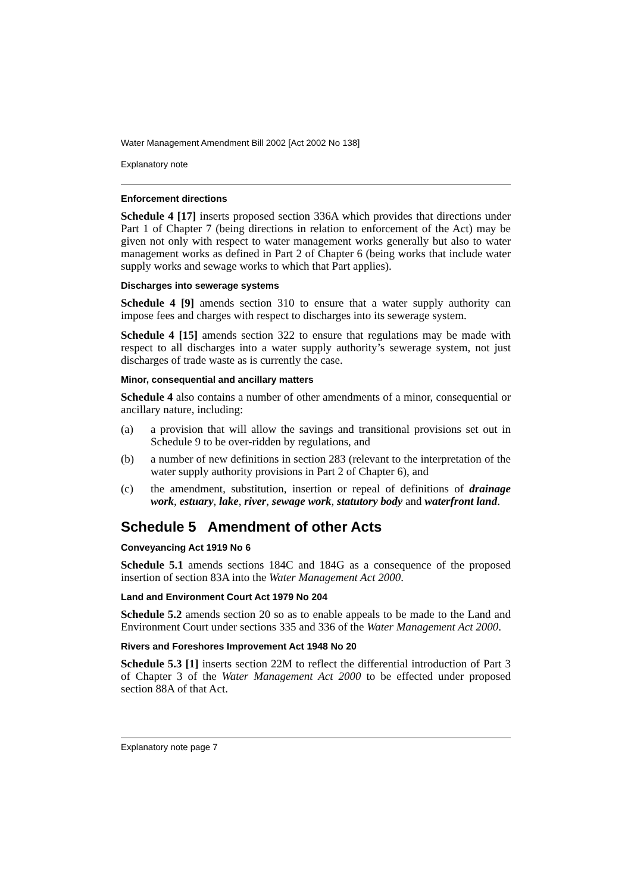Water Management Amendment Bill 2002 [Act 2002 No 138]
Explanatory note
Enforcement directions
Schedule 4 [17] inserts proposed section 336A which provides that directions under Part 1 of Chapter 7 (being directions in relation to enforcement of the Act) may be given not only with respect to water management works generally but also to water management works as defined in Part 2 of Chapter 6 (being works that include water supply works and sewage works to which that Part applies).
Discharges into sewerage systems
Schedule 4 [9] amends section 310 to ensure that a water supply authority can impose fees and charges with respect to discharges into its sewerage system.
Schedule 4 [15] amends section 322 to ensure that regulations may be made with respect to all discharges into a water supply authority’s sewerage system, not just discharges of trade waste as is currently the case.
Minor, consequential and ancillary matters
Schedule 4 also contains a number of other amendments of a minor, consequential or ancillary nature, including:
(a) a provision that will allow the savings and transitional provisions set out in Schedule 9 to be over-ridden by regulations, and
(b) a number of new definitions in section 283 (relevant to the interpretation of the water supply authority provisions in Part 2 of Chapter 6), and
(c) the amendment, substitution, insertion or repeal of definitions of drainage work, estuary, lake, river, sewage work, statutory body and waterfront land.
Schedule 5 Amendment of other Acts
Conveyancing Act 1919 No 6
Schedule 5.1 amends sections 184C and 184G as a consequence of the proposed insertion of section 83A into the Water Management Act 2000.
Land and Environment Court Act 1979 No 204
Schedule 5.2 amends section 20 so as to enable appeals to be made to the Land and Environment Court under sections 335 and 336 of the Water Management Act 2000.
Rivers and Foreshores Improvement Act 1948 No 20
Schedule 5.3 [1] inserts section 22M to reflect the differential introduction of Part 3 of Chapter 3 of the Water Management Act 2000 to be effected under proposed section 88A of that Act.
Explanatory note page 7